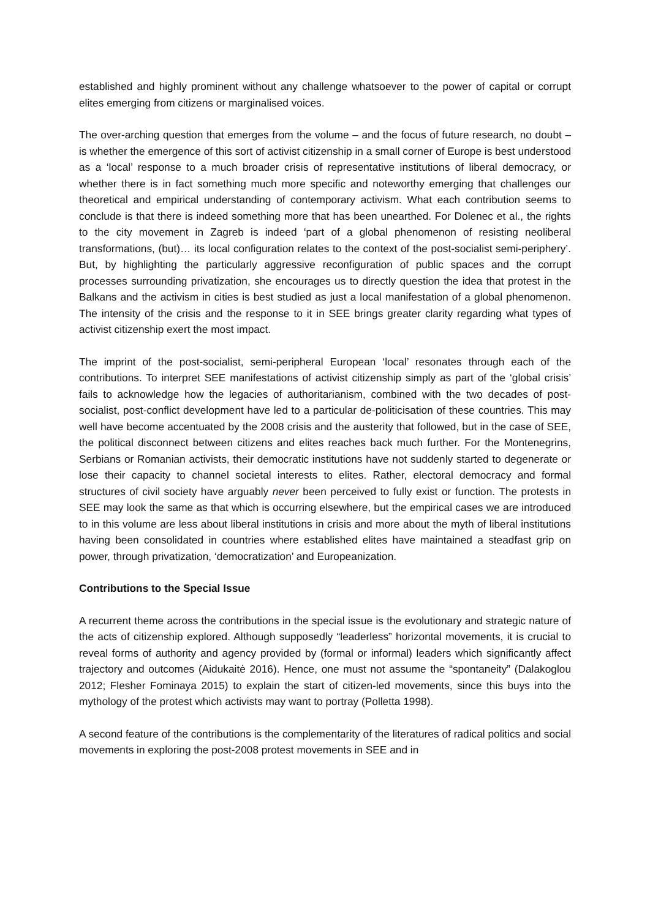established and highly prominent without any challenge whatsoever to the power of capital or corrupt elites emerging from citizens or marginalised voices.
The over-arching question that emerges from the volume – and the focus of future research, no doubt – is whether the emergence of this sort of activist citizenship in a small corner of Europe is best understood as a ‘local’ response to a much broader crisis of representative institutions of liberal democracy, or whether there is in fact something much more specific and noteworthy emerging that challenges our theoretical and empirical understanding of contemporary activism. What each contribution seems to conclude is that there is indeed something more that has been unearthed. For Dolenec et al., the rights to the city movement in Zagreb is indeed ‘part of a global phenomenon of resisting neoliberal transformations, (but)… its local configuration relates to the context of the post-socialist semi-periphery’. But, by highlighting the particularly aggressive reconfiguration of public spaces and the corrupt processes surrounding privatization, she encourages us to directly question the idea that protest in the Balkans and the activism in cities is best studied as just a local manifestation of a global phenomenon. The intensity of the crisis and the response to it in SEE brings greater clarity regarding what types of activist citizenship exert the most impact.
The imprint of the post-socialist, semi-peripheral European ‘local’ resonates through each of the contributions. To interpret SEE manifestations of activist citizenship simply as part of the ‘global crisis’ fails to acknowledge how the legacies of authoritarianism, combined with the two decades of post-socialist, post-conflict development have led to a particular de-politicisation of these countries. This may well have become accentuated by the 2008 crisis and the austerity that followed, but in the case of SEE, the political disconnect between citizens and elites reaches back much further. For the Montenegrins, Serbians or Romanian activists, their democratic institutions have not suddenly started to degenerate or lose their capacity to channel societal interests to elites. Rather, electoral democracy and formal structures of civil society have arguably never been perceived to fully exist or function. The protests in SEE may look the same as that which is occurring elsewhere, but the empirical cases we are introduced to in this volume are less about liberal institutions in crisis and more about the myth of liberal institutions having been consolidated in countries where established elites have maintained a steadfast grip on power, through privatization, ‘democratization’ and Europeanization.
Contributions to the Special Issue
A recurrent theme across the contributions in the special issue is the evolutionary and strategic nature of the acts of citizenship explored. Although supposedly “leaderless” horizontal movements, it is crucial to reveal forms of authority and agency provided by (formal or informal) leaders which significantly affect trajectory and outcomes (Aidukaitė 2016). Hence, one must not assume the “spontaneity” (Dalakoglou 2012; Flesher Fominaya 2015) to explain the start of citizen-led movements, since this buys into the mythology of the protest which activists may want to portray (Polletta 1998).
A second feature of the contributions is the complementarity of the literatures of radical politics and social movements in exploring the post-2008 protest movements in SEE and in